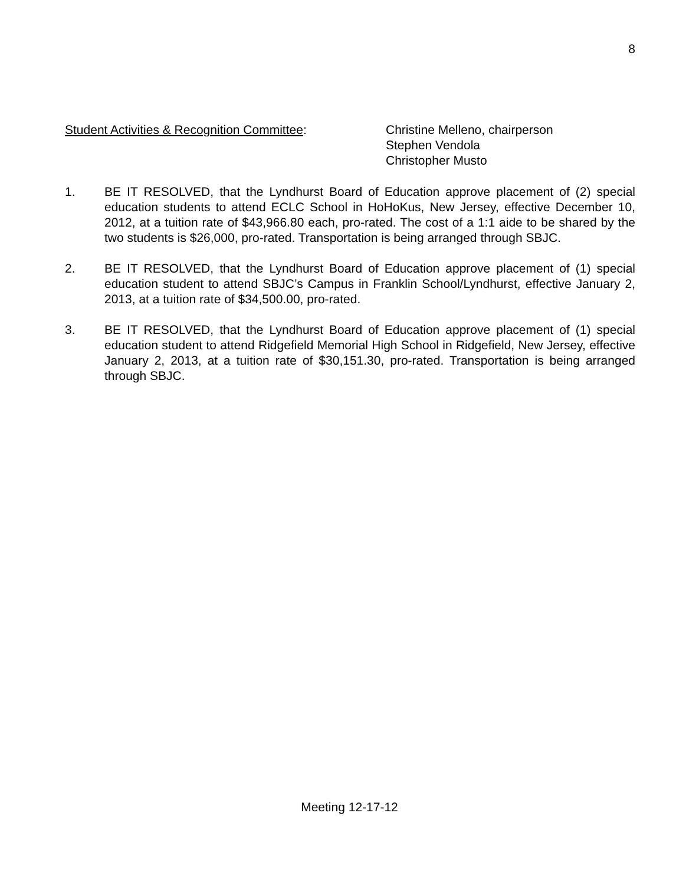8
Student Activities & Recognition Committee: Christine Melleno, chairperson
Stephen Vendola
Christopher Musto
1. BE IT RESOLVED, that the Lyndhurst Board of Education approve placement of (2) special education students to attend ECLC School in HoHoKus, New Jersey, effective December 10, 2012, at a tuition rate of $43,966.80 each, pro-rated. The cost of a 1:1 aide to be shared by the two students is $26,000, pro-rated. Transportation is being arranged through SBJC.
2. BE IT RESOLVED, that the Lyndhurst Board of Education approve placement of (1) special education student to attend SBJC’s Campus in Franklin School/Lyndhurst, effective January 2, 2013, at a tuition rate of $34,500.00, pro-rated.
3. BE IT RESOLVED, that the Lyndhurst Board of Education approve placement of (1) special education student to attend Ridgefield Memorial High School in Ridgefield, New Jersey, effective January 2, 2013, at a tuition rate of $30,151.30, pro-rated. Transportation is being arranged through SBJC.
Meeting 12-17-12